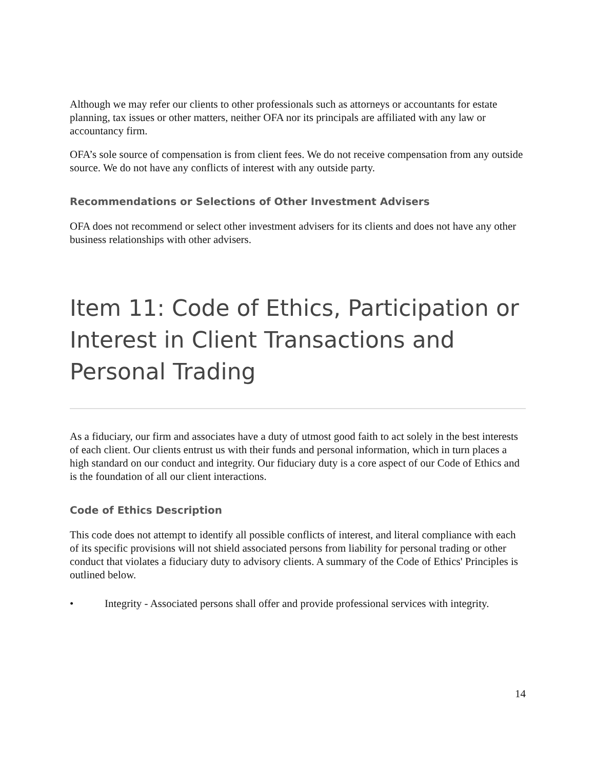Although we may refer our clients to other professionals such as attorneys or accountants for estate planning, tax issues or other matters, neither OFA nor its principals are affiliated with any law or accountancy firm.
OFA’s sole source of compensation is from client fees. We do not receive compensation from any outside source. We do not have any conflicts of interest with any outside party.
Recommendations or Selections of Other Investment Advisers
OFA does not recommend or select other investment advisers for its clients and does not have any other business relationships with other advisers.
Item 11: Code of Ethics, Participation or Interest in Client Transactions and Personal Trading
As a fiduciary, our firm and associates have a duty of utmost good faith to act solely in the best interests of each client. Our clients entrust us with their funds and personal information, which in turn places a high standard on our conduct and integrity. Our fiduciary duty is a core aspect of our Code of Ethics and is the foundation of all our client interactions.
Code of Ethics Description
This code does not attempt to identify all possible conflicts of interest, and literal compliance with each of its specific provisions will not shield associated persons from liability for personal trading or other conduct that violates a fiduciary duty to advisory clients. A summary of the Code of Ethics' Principles is outlined below.
• Integrity - Associated persons shall offer and provide professional services with integrity.
14